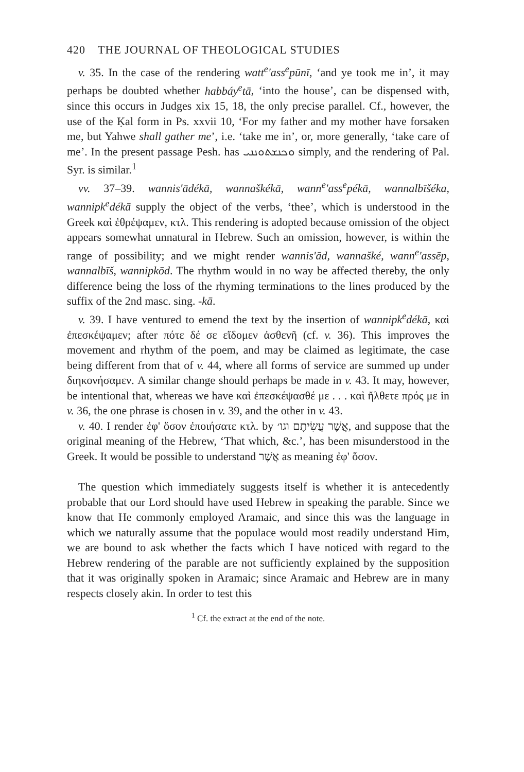420 THE JOURNAL OF THEOLOGICAL STUDIES
v. 35. In the case of the rendering watt<sup>e</sup>'ass<sup>e</sup>pūnī, ‘and ye took me in’, it may perhaps be doubted whether habbáy<sup>e</sup>tā, ‘into the house’, can be dispensed with, since this occurs in Judges xix 15, 18, the only precise parallel. Cf., however, the use of the Ḳal form in Ps. xxvii 10, ‘For my father and my mother have forsaken me, but Yahwe shall gather me’, i.e. ‘take me in’, or, more generally, ‘take care of me’. In the present passage Pesh. has ܘܟܢܫܬܘܢܢܝ simply, and the rendering of Pal. Syr. is similar.<sup>1</sup>
vv. 37–39. wannis'ādékā, wannaškékā, wann<sup>e</sup>'ass<sup>e</sup>pékā, wannalbīšéka, wannipk<sup>e</sup>dékā supply the object of the verbs, ‘thee’, which is understood in the Greek καὶ ἐθρέψαμεν, κτλ. This rendering is adopted because omission of the object appears somewhat unnatural in Hebrew. Such an omission, however, is within the range of possibility; and we might render wannis'ād, wannašké, wann<sup>e</sup>'assēp, wannalbīš, wannipkōd. The rhythm would in no way be affected thereby, the only difference being the loss of the rhyming terminations to the lines produced by the suffix of the 2nd masc. sing. -kā.
v. 39. I have ventured to emend the text by the insertion of wannipk<sup>e</sup>dékā, καὶ ἐπεσκέψαμεν; after πότε δέ σε εἴδομεν ἀσθενῆ (cf. v. 36). This improves the movement and rhythm of the poem, and may be claimed as legitimate, the case being different from that of v. 44, where all forms of service are summed up under διηκονήσαμεν. A similar change should perhaps be made in v. 43. It may, however, be intentional that, whereas we have καὶ ἐπεσκέψασθέ με . . . καὶ ἤλθετε πρός με in v. 36, the one phrase is chosen in v. 39, and the other in v. 43.
v. 40. I render ἐφ' ὅσον ἐποιήσατε κτλ. by אֲשֶׁר עֲשִׂיתֶם וגו׳, and suppose that the original meaning of the Hebrew, ‘That which, &c.’, has been misunderstood in the Greek. It would be possible to understand אֲשֶׁר as meaning ἐφ' ὅσον.
The question which immediately suggests itself is whether it is antecedently probable that our Lord should have used Hebrew in speaking the parable. Since we know that He commonly employed Aramaic, and since this was the language in which we naturally assume that the populace would most readily understand Him, we are bound to ask whether the facts which I have noticed with regard to the Hebrew rendering of the parable are not sufficiently explained by the supposition that it was originally spoken in Aramaic; since Aramaic and Hebrew are in many respects closely akin. In order to test this
<sup>1</sup> Cf. the extract at the end of the note.